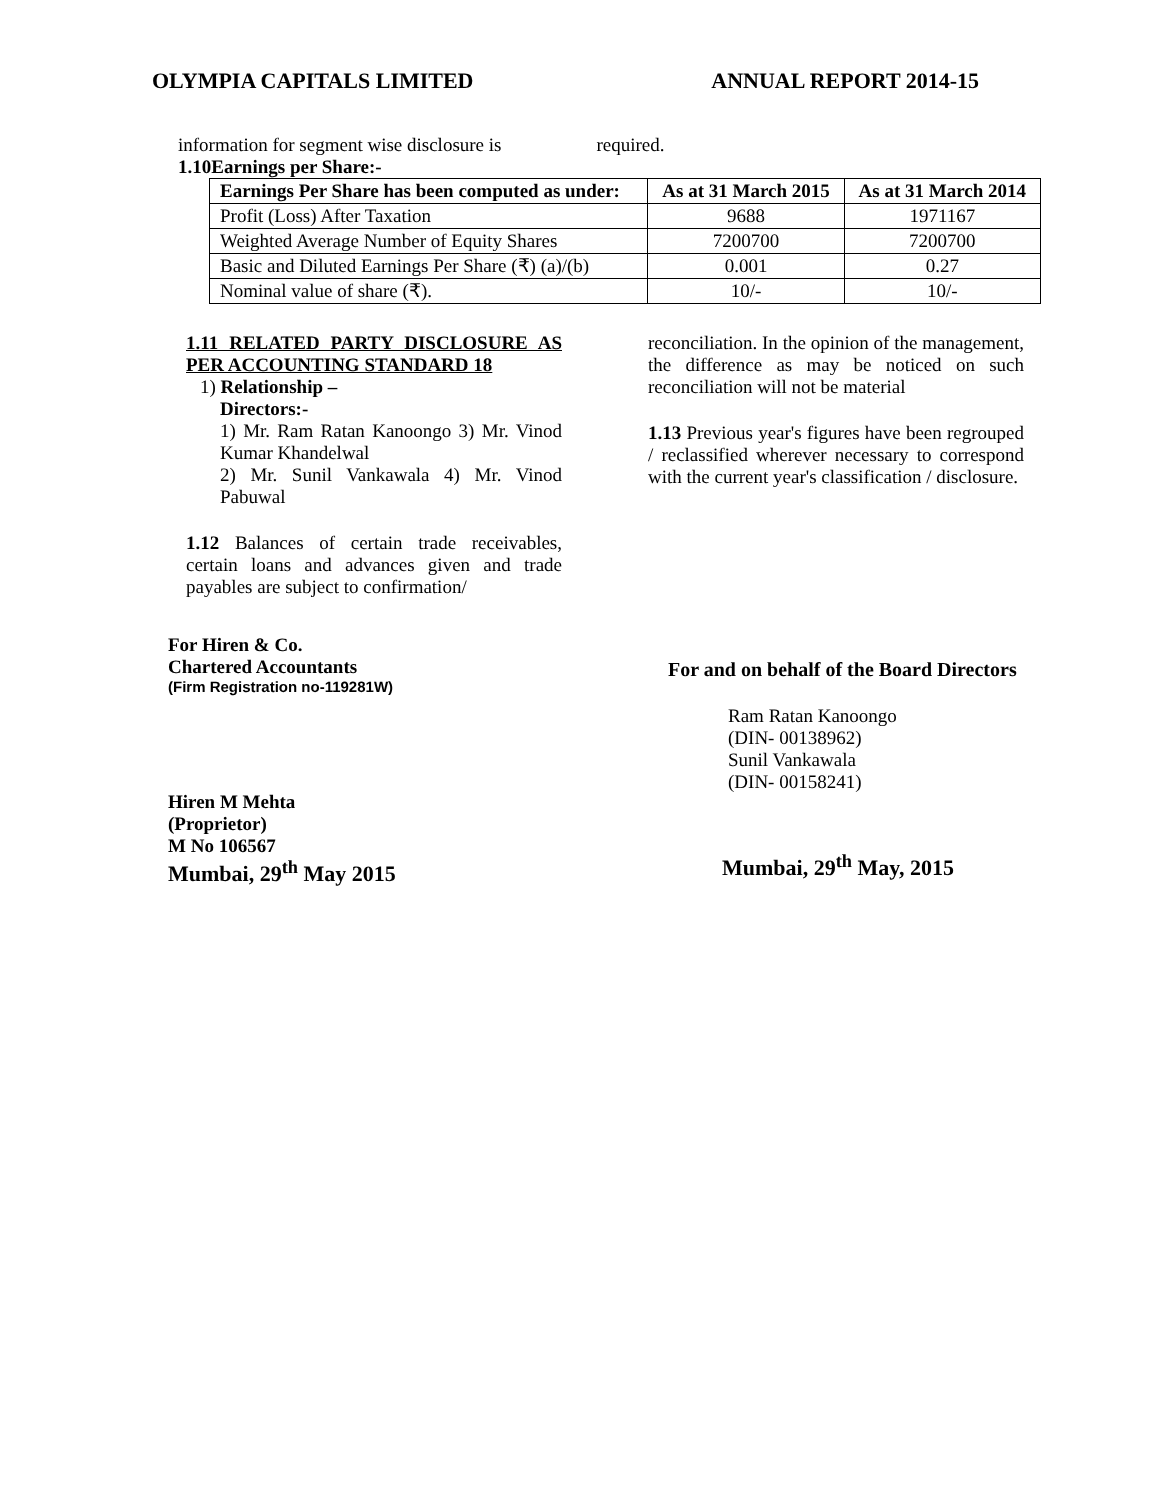OLYMPIA CAPITALS LIMITED ANNUAL REPORT 2014-15
information for segment wise disclosure is required.
1.10Earnings per Share:-
| Earnings Per Share has been computed as under: | As at 31 March 2015 | As at 31 March 2014 |
| --- | --- | --- |
| Profit (Loss) After Taxation | 9688 | 1971167 |
| Weighted Average Number of Equity Shares | 7200700 | 7200700 |
| Basic and Diluted Earnings Per Share (₹) (a)/(b) | 0.001 | 0.27 |
| Nominal value of share (₹). | 10/- | 10/- |
1.11 RELATED PARTY DISCLOSURE AS PER ACCOUNTING STANDARD 18
1) Relationship –
Directors:-
1) Mr. Ram Ratan Kanoongo 3) Mr. Vinod Kumar Khandelwal
2) Mr. Sunil Vankawala 4) Mr. Vinod Pabuwal
1.12 Balances of certain trade receivables, certain loans and advances given and trade payables are subject to confirmation/
reconciliation. In the opinion of the management, the difference as may be noticed on such reconciliation will not be material
1.13 Previous year's figures have been regrouped / reclassified wherever necessary to correspond with the current year's classification / disclosure.
For Hiren & Co.
Chartered Accountants
(Firm Registration no-119281W)
Hiren M Mehta
(Proprietor)
M No 106567
Mumbai, 29<sup>th</sup> May 2015
For and on behalf of the Board Directors
Ram Ratan Kanoongo
(DIN- 00138962)
Sunil Vankawala
(DIN- 00158241)
Mumbai, 29<sup>th</sup> May, 2015